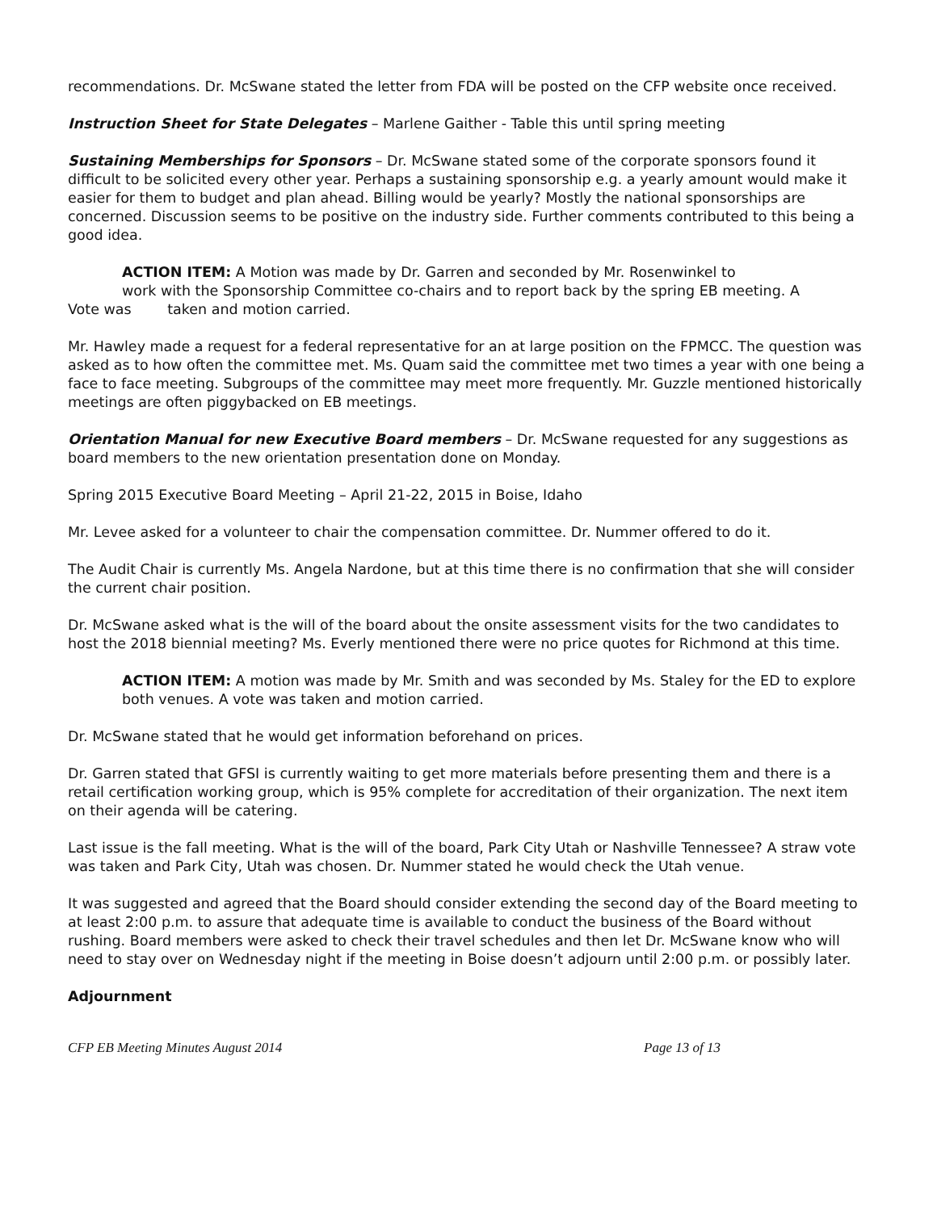recommendations. Dr. McSwane stated the letter from FDA will be posted on the CFP website once received.
Instruction Sheet for State Delegates – Marlene Gaither - Table this until spring meeting
Sustaining Memberships for Sponsors – Dr. McSwane stated some of the corporate sponsors found it difficult to be solicited every other year. Perhaps a sustaining sponsorship e.g. a yearly amount would make it easier for them to budget and plan ahead. Billing would be yearly? Mostly the national sponsorships are concerned. Discussion seems to be positive on the industry side. Further comments contributed to this being a good idea.
ACTION ITEM: A Motion was made by Dr. Garren and seconded by Mr. Rosenwinkel to
work with the Sponsorship Committee co-chairs and to report back by the spring EB meeting. A
Vote was taken and motion carried.
Mr. Hawley made a request for a federal representative for an at large position on the FPMCC. The question was asked as to how often the committee met. Ms. Quam said the committee met two times a year with one being a face to face meeting. Subgroups of the committee may meet more frequently. Mr. Guzzle mentioned historically meetings are often piggybacked on EB meetings.
Orientation Manual for new Executive Board members – Dr. McSwane requested for any suggestions as board members to the new orientation presentation done on Monday.
Spring 2015 Executive Board Meeting – April 21-22, 2015 in Boise, Idaho
Mr. Levee asked for a volunteer to chair the compensation committee. Dr. Nummer offered to do it.
The Audit Chair is currently Ms. Angela Nardone, but at this time there is no confirmation that she will consider the current chair position.
Dr. McSwane asked what is the will of the board about the onsite assessment visits for the two candidates to host the 2018 biennial meeting? Ms. Everly mentioned there were no price quotes for Richmond at this time.
ACTION ITEM: A motion was made by Mr. Smith and was seconded by Ms. Staley for the ED to explore both venues. A vote was taken and motion carried.
Dr. McSwane stated that he would get information beforehand on prices.
Dr. Garren stated that GFSI is currently waiting to get more materials before presenting them and there is a retail certification working group, which is 95% complete for accreditation of their organization. The next item on their agenda will be catering.
Last issue is the fall meeting. What is the will of the board, Park City Utah or Nashville Tennessee? A straw vote was taken and Park City, Utah was chosen. Dr. Nummer stated he would check the Utah venue.
It was suggested and agreed that the Board should consider extending the second day of the Board meeting to at least 2:00 p.m. to assure that adequate time is available to conduct the business of the Board without rushing. Board members were asked to check their travel schedules and then let Dr. McSwane know who will need to stay over on Wednesday night if the meeting in Boise doesn’t adjourn until 2:00 p.m. or possibly later.
Adjournment
CFP EB Meeting Minutes August 2014 Page 13 of 13